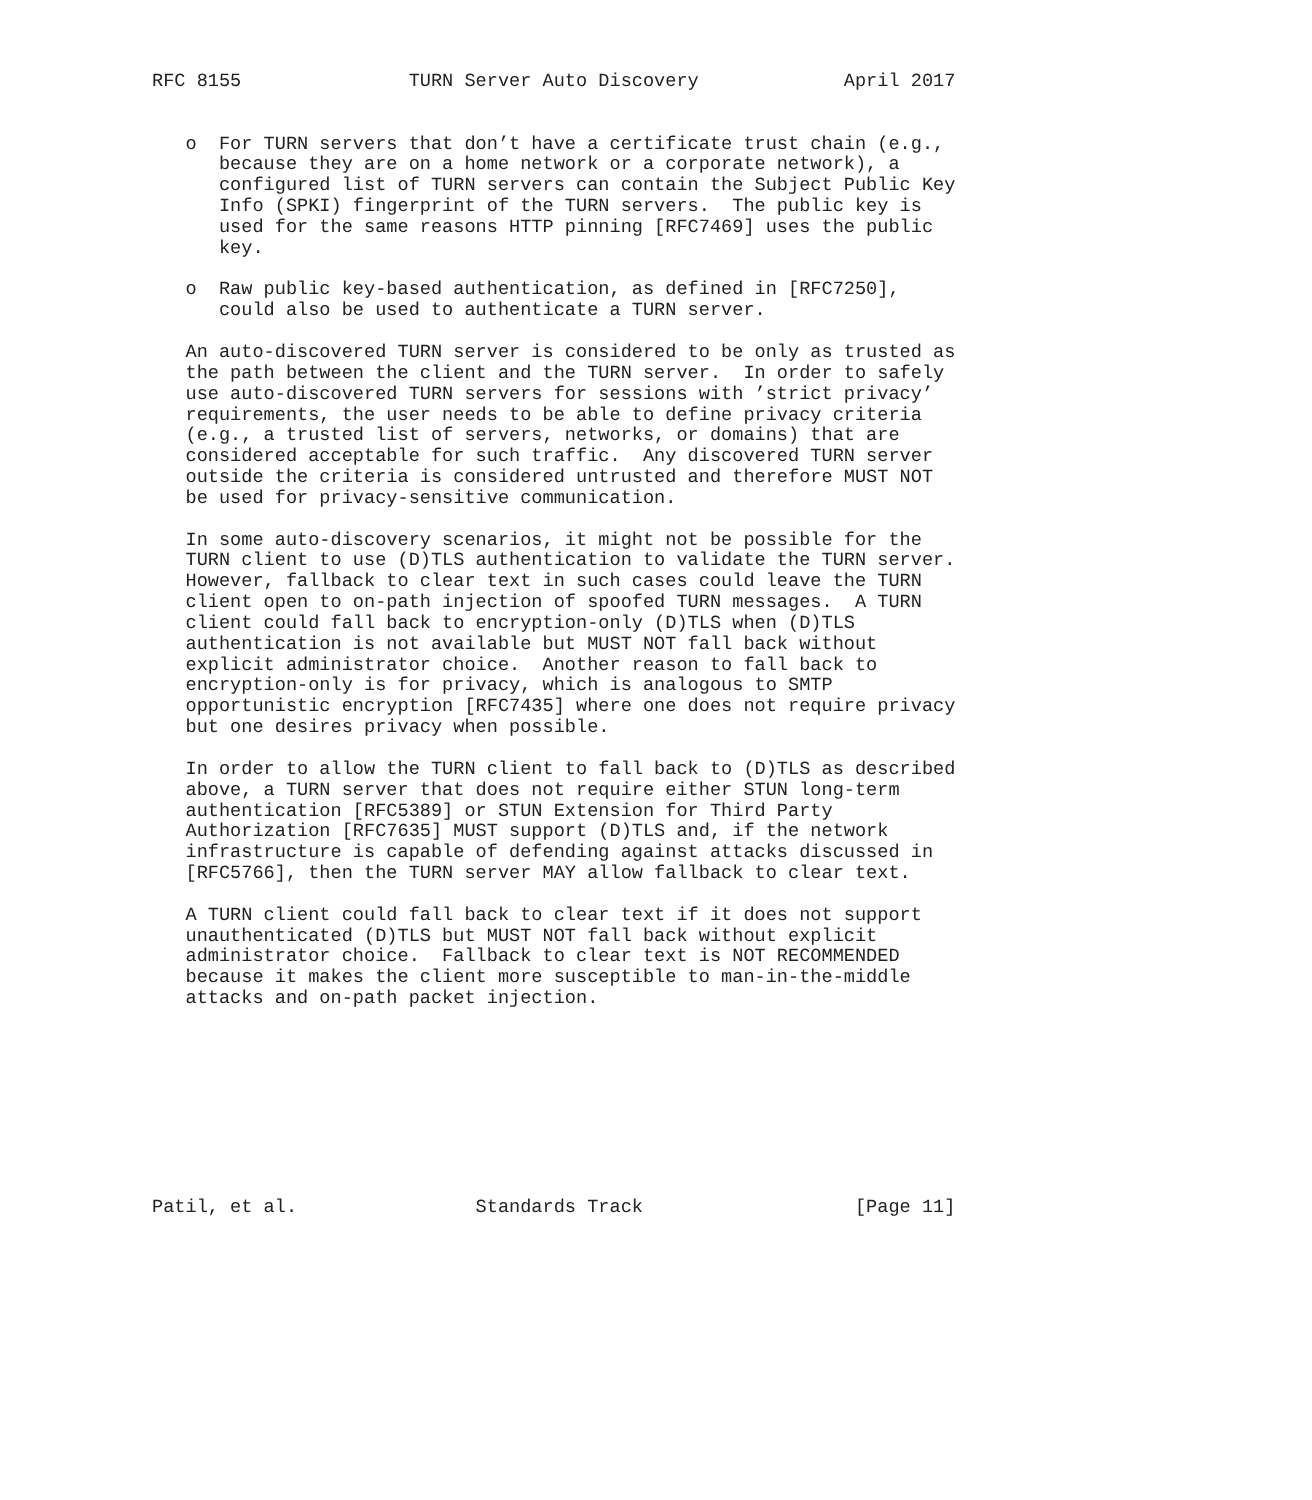RFC 8155               TURN Server Auto Discovery             April 2017


   o  For TURN servers that don’t have a certificate trust chain (e.g.,
      because they are on a home network or a corporate network), a
      configured list of TURN servers can contain the Subject Public Key
      Info (SPKI) fingerprint of the TURN servers.  The public key is
      used for the same reasons HTTP pinning [RFC7469] uses the public
      key.

   o  Raw public key-based authentication, as defined in [RFC7250],
      could also be used to authenticate a TURN server.

   An auto-discovered TURN server is considered to be only as trusted as
   the path between the client and the TURN server.  In order to safely
   use auto-discovered TURN servers for sessions with ’strict privacy’
   requirements, the user needs to be able to define privacy criteria
   (e.g., a trusted list of servers, networks, or domains) that are
   considered acceptable for such traffic.  Any discovered TURN server
   outside the criteria is considered untrusted and therefore MUST NOT
   be used for privacy-sensitive communication.

   In some auto-discovery scenarios, it might not be possible for the
   TURN client to use (D)TLS authentication to validate the TURN server.
   However, fallback to clear text in such cases could leave the TURN
   client open to on-path injection of spoofed TURN messages.  A TURN
   client could fall back to encryption-only (D)TLS when (D)TLS
   authentication is not available but MUST NOT fall back without
   explicit administrator choice.  Another reason to fall back to
   encryption-only is for privacy, which is analogous to SMTP
   opportunistic encryption [RFC7435] where one does not require privacy
   but one desires privacy when possible.

   In order to allow the TURN client to fall back to (D)TLS as described
   above, a TURN server that does not require either STUN long-term
   authentication [RFC5389] or STUN Extension for Third Party
   Authorization [RFC7635] MUST support (D)TLS and, if the network
   infrastructure is capable of defending against attacks discussed in
   [RFC5766], then the TURN server MAY allow fallback to clear text.

   A TURN client could fall back to clear text if it does not support
   unauthenticated (D)TLS but MUST NOT fall back without explicit
   administrator choice.  Fallback to clear text is NOT RECOMMENDED
   because it makes the client more susceptible to man-in-the-middle
   attacks and on-path packet injection.









Patil, et al.                Standards Track                   [Page 11]